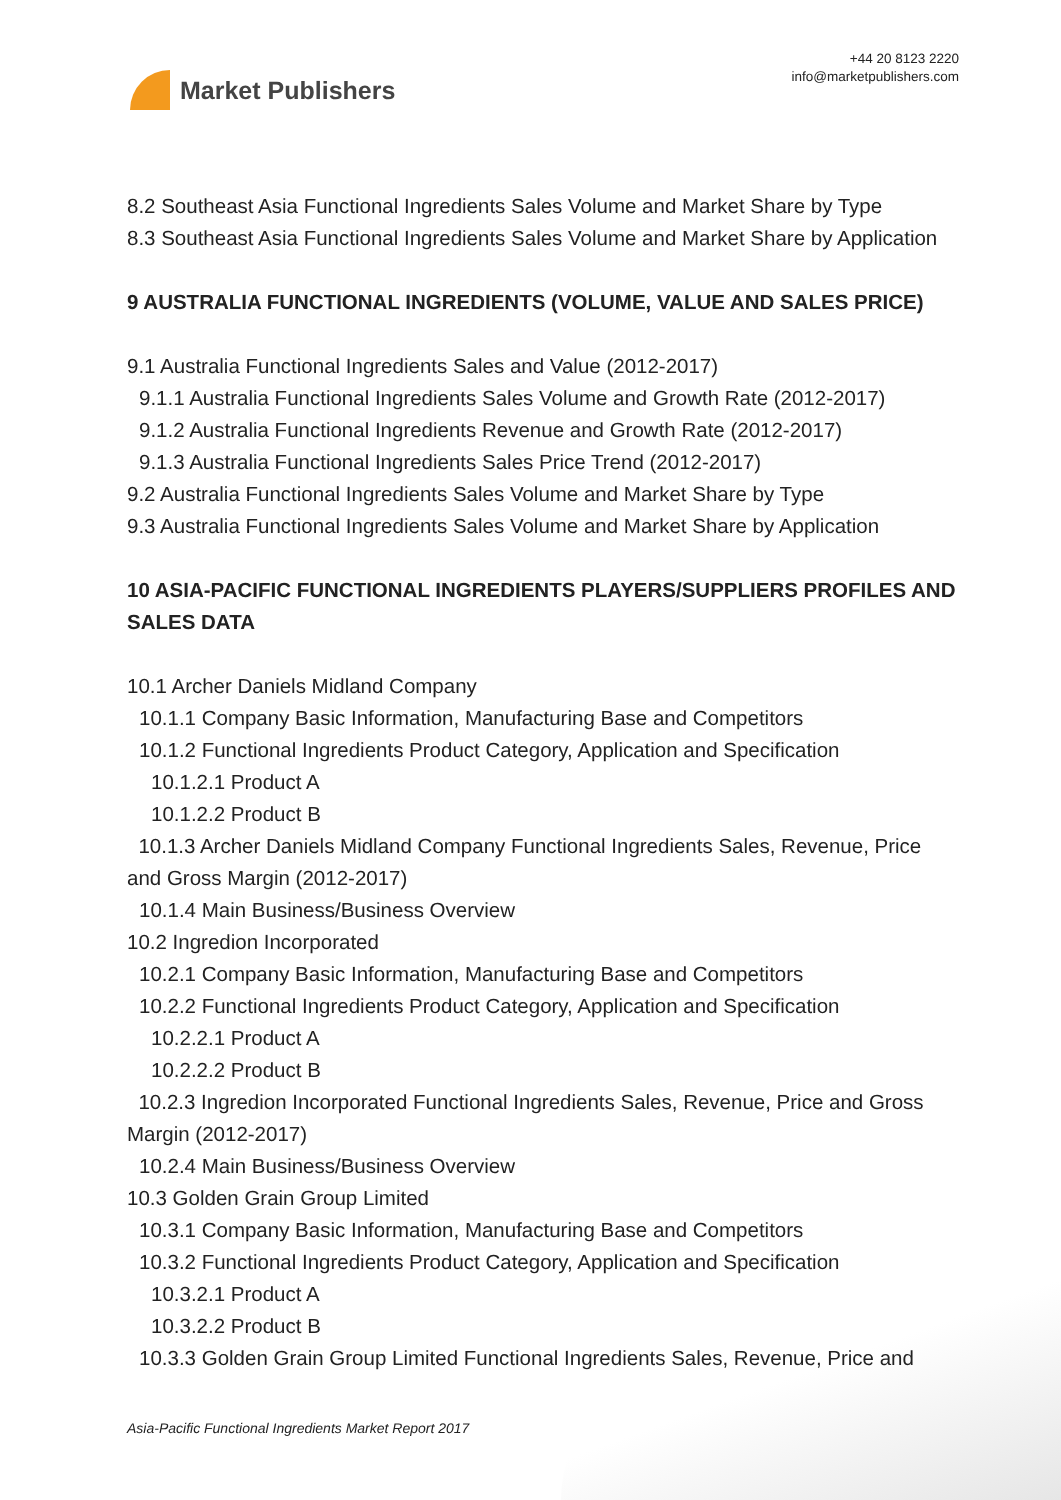Market Publishers
+44 20 8123 2220
info@marketpublishers.com
8.2 Southeast Asia Functional Ingredients Sales Volume and Market Share by Type
8.3 Southeast Asia Functional Ingredients Sales Volume and Market Share by Application
9 AUSTRALIA FUNCTIONAL INGREDIENTS (VOLUME, VALUE AND SALES PRICE)
9.1 Australia Functional Ingredients Sales and Value (2012-2017)
9.1.1 Australia Functional Ingredients Sales Volume and Growth Rate (2012-2017)
9.1.2 Australia Functional Ingredients Revenue and Growth Rate (2012-2017)
9.1.3 Australia Functional Ingredients Sales Price Trend (2012-2017)
9.2 Australia Functional Ingredients Sales Volume and Market Share by Type
9.3 Australia Functional Ingredients Sales Volume and Market Share by Application
10 ASIA-PACIFIC FUNCTIONAL INGREDIENTS PLAYERS/SUPPLIERS PROFILES AND SALES DATA
10.1 Archer Daniels Midland Company
10.1.1 Company Basic Information, Manufacturing Base and Competitors
10.1.2 Functional Ingredients Product Category, Application and Specification
10.1.2.1 Product A
10.1.2.2 Product B
10.1.3 Archer Daniels Midland Company Functional Ingredients Sales, Revenue, Price and Gross Margin (2012-2017)
10.1.4 Main Business/Business Overview
10.2 Ingredion Incorporated
10.2.1 Company Basic Information, Manufacturing Base and Competitors
10.2.2 Functional Ingredients Product Category, Application and Specification
10.2.2.1 Product A
10.2.2.2 Product B
10.2.3 Ingredion Incorporated Functional Ingredients Sales, Revenue, Price and Gross Margin (2012-2017)
10.2.4 Main Business/Business Overview
10.3 Golden Grain Group Limited
10.3.1 Company Basic Information, Manufacturing Base and Competitors
10.3.2 Functional Ingredients Product Category, Application and Specification
10.3.2.1 Product A
10.3.2.2 Product B
10.3.3 Golden Grain Group Limited Functional Ingredients Sales, Revenue, Price and
Asia-Pacific Functional Ingredients Market Report 2017